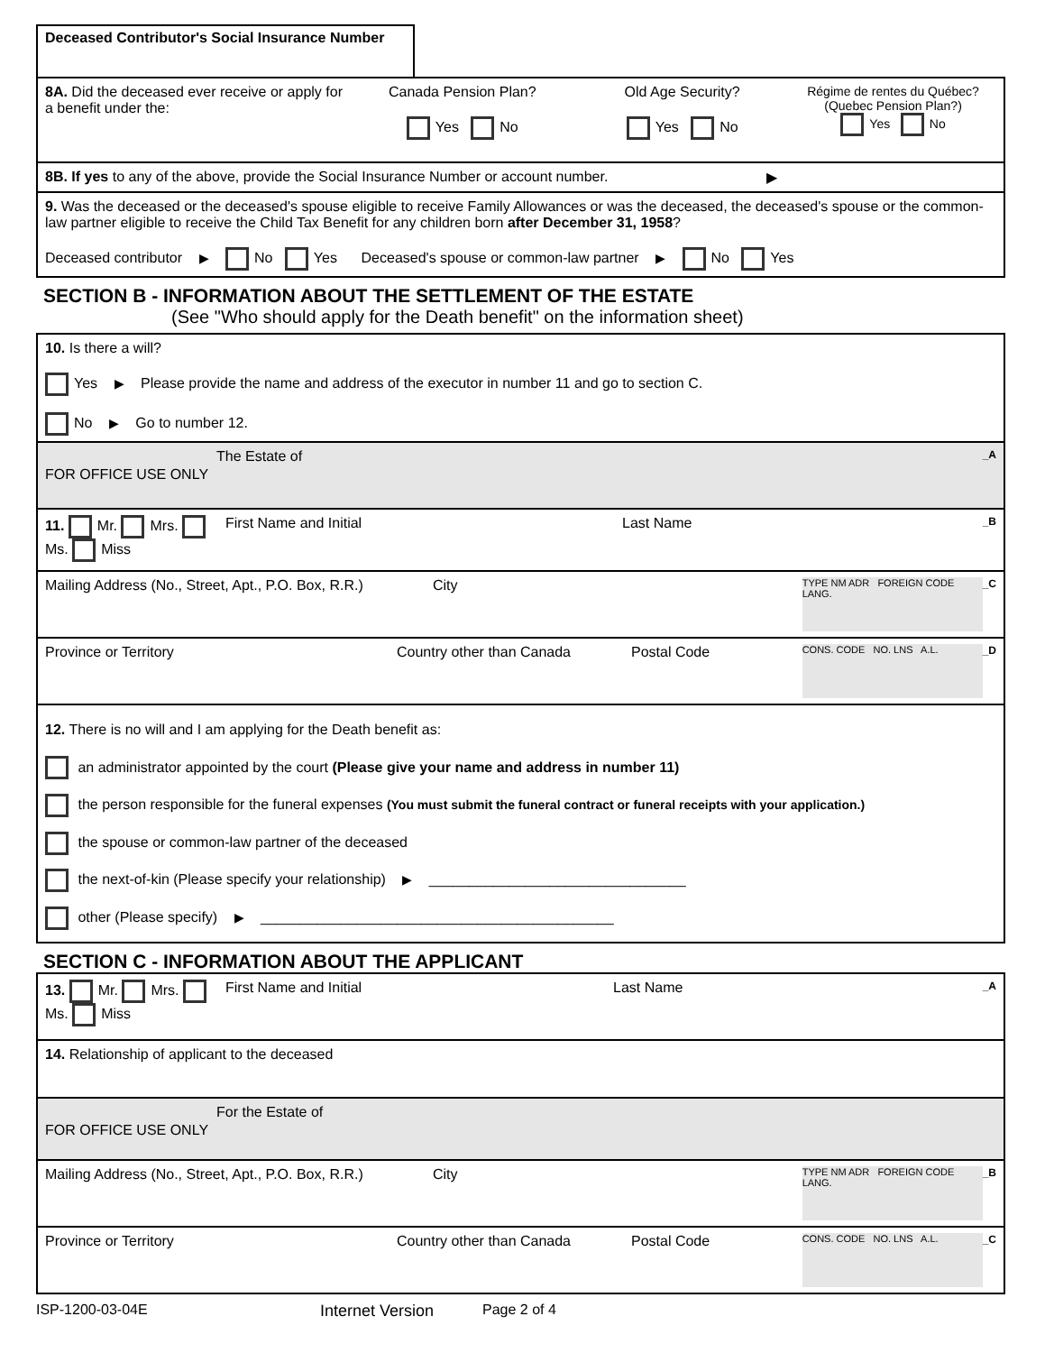Deceased Contributor's Social Insurance Number
8A. Did the deceased ever receive or apply for a benefit under the:
Canada Pension Plan?
Yes No
Old Age Security?
Yes No
Régime de rentes du Québec?
(Quebec Pension Plan?)
Yes No
8B. If yes to any of the above, provide the Social Insurance Number or account number.
▶
9. Was the deceased or the deceased's spouse eligible to receive Family Allowances or was the deceased, the deceased's spouse or the common-law partner eligible to receive the Child Tax Benefit for any children born after December 31, 1958?
Deceased contributor ▶ No Yes Deceased's spouse or common-law partner ▶ No Yes
SECTION B - INFORMATION ABOUT THE SETTLEMENT OF THE ESTATE
(See "Who should apply for the Death benefit" on the information sheet)
10. Is there a will?
Yes ▶ Please provide the name and address of the executor in number 11 and go to section C.
No ▶ Go to number 12.
FOR OFFICE USE ONLY
The Estate of
_A
11. Mr. Mrs. Ms. Miss
First Name and Initial Last Name
_B
Mailing Address (No., Street, Apt., P.O. Box, R.R.)
City
TYPE NM ADR FOREIGN CODE LANG.
_C
Province or Territory Country other than Canada Postal Code
CONS. CODE NO. LNS A.L. _D
12. There is no will and I am applying for the Death benefit as:
an administrator appointed by the court (Please give your name and address in number 11)
the person responsible for the funeral expenses (You must submit the funeral contract or funeral receipts with your application.)
the spouse or common-law partner of the deceased
the next-of-kin (Please specify your relationship) ▶ ________________________________
other (Please specify) ▶ ____________________________________________
SECTION C - INFORMATION ABOUT THE APPLICANT
13. Mr. Mrs. Ms. Miss
First Name and Initial Last Name
_A
14. Relationship of applicant to the deceased
FOR OFFICE USE ONLY
For the Estate of
Mailing Address (No., Street, Apt., P.O. Box, R.R.)
City
TYPE NM ADR FOREIGN CODE LANG.
_B
Province or Territory Country other than Canada Postal Code
CONS. CODE NO. LNS A.L. _C
ISP-1200-03-04E Internet Version Page 2 of 4